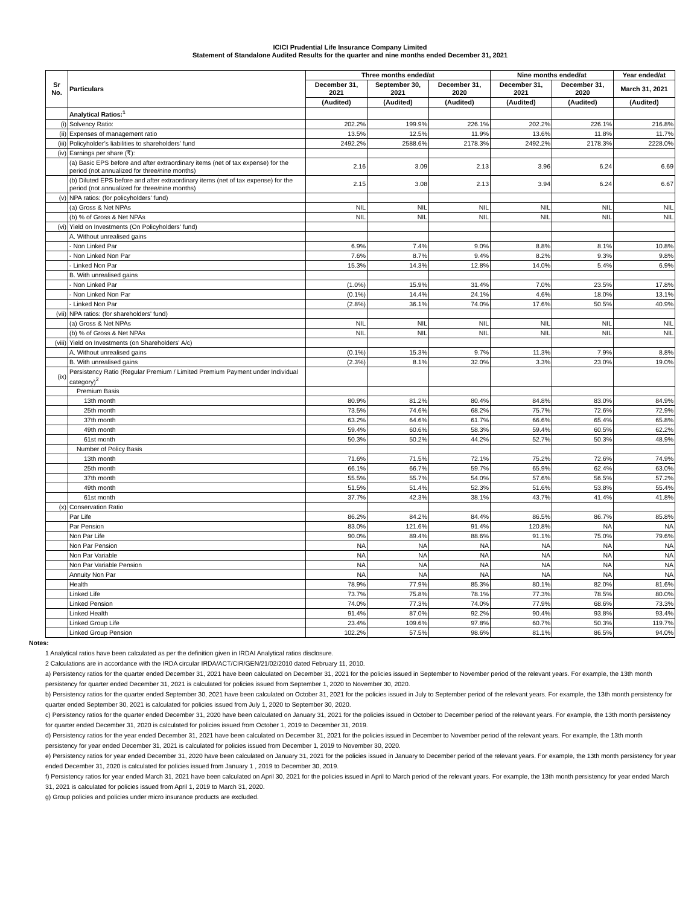ICICI Prudential Life Insurance Company Limited
Statement of Standalone Audited Results for the quarter and nine months ended December 31, 2021
| Sr No. | Particulars | Three months ended/at | | | Nine months ended/at | | Year ended/at |
| --- | --- | --- | --- | --- | --- | --- | --- |
| | | December 31, 2021 | September 30, 2021 | December 31, 2020 | December 31, 2021 | December 31, 2020 | March 31, 2021 |
| | | (Audited) | (Audited) | (Audited) | (Audited) | (Audited) | (Audited) |
| | Analytical Ratios:<sup>1</sup> | | | | | | |
| (i) | Solvency Ratio: | 202.2% | 199.9% | 226.1% | 202.2% | 226.1% | 216.8% |
| (ii) | Expenses of management ratio | 13.5% | 12.5% | 11.9% | 13.6% | 11.8% | 11.7% |
| (iii) | Policyholder’s liabilities to shareholders’ fund | 2492.2% | 2588.6% | 2178.3% | 2492.2% | 2178.3% | 2228.0% |
| (iv) | Earnings per share (₹): | | | | | | |
| | (a) Basic EPS before and after extraordinary items (net of tax expense) for the period (not annualized for three/nine months) | 2.16 | 3.09 | 2.13 | 3.96 | 6.24 | 6.69 |
| | (b) Diluted EPS before and after extraordinary items (net of tax expense) for the period (not annualized for three/nine months) | 2.15 | 3.08 | 2.13 | 3.94 | 6.24 | 6.67 |
| (v) | NPA ratios: (for policyholders' fund) | | | | | | |
| | (a) Gross & Net NPAs | NIL | NIL | NIL | NIL | NIL | NIL |
| | (b) % of Gross & Net NPAs | NIL | NIL | NIL | NIL | NIL | NIL |
| (vi) | Yield on Investments (On Policyholders' fund) | | | | | | |
| | A. Without unrealised gains | | | | | | |
| | - Non Linked Par | 6.9% | 7.4% | 9.0% | 8.8% | 8.1% | 10.8% |
| | - Non Linked Non Par | 7.6% | 8.7% | 9.4% | 8.2% | 9.3% | 9.8% |
| | - Linked Non Par | 15.3% | 14.3% | 12.8% | 14.0% | 5.4% | 6.9% |
| | B. With unrealised gains | | | | | | |
| | - Non Linked Par | (1.0%) | 15.9% | 31.4% | 7.0% | 23.5% | 17.8% |
| | - Non Linked Non Par | (0.1%) | 14.4% | 24.1% | 4.6% | 18.0% | 13.1% |
| | - Linked Non Par | (2.8%) | 36.1% | 74.0% | 17.6% | 50.5% | 40.9% |
| (vii) | NPA ratios: (for shareholders' fund) | | | | | | |
| | (a) Gross & Net NPAs | NIL | NIL | NIL | NIL | NIL | NIL |
| | (b) % of Gross & Net NPAs | NIL | NIL | NIL | NIL | NIL | NIL |
| (viii) | Yield on Investments (on Shareholders' A/c) | | | | | | |
| | A. Without unrealised gains | (0.1%) | 15.3% | 9.7% | 11.3% | 7.9% | 8.8% |
| | B. With unrealised gains | (2.3%) | 8.1% | 32.0% | 3.3% | 23.0% | 19.0% |
| (ix) | Persistency Ratio (Regular Premium / Limited Premium Payment under Individual category)<sup>2</sup> | | | | | | |
| | Premium Basis | | | | | | |
| | 13th month | 80.9% | 81.2% | 80.4% | 84.8% | 83.0% | 84.9% |
| | 25th month | 73.5% | 74.6% | 68.2% | 75.7% | 72.6% | 72.9% |
| | 37th month | 63.2% | 64.6% | 61.7% | 66.6% | 65.4% | 65.8% |
| | 49th month | 59.4% | 60.6% | 58.3% | 59.4% | 60.5% | 62.2% |
| | 61st month | 50.3% | 50.2% | 44.2% | 52.7% | 50.3% | 48.9% |
| | Number of Policy Basis | | | | | | |
| | 13th month | 71.6% | 71.5% | 72.1% | 75.2% | 72.6% | 74.9% |
| | 25th month | 66.1% | 66.7% | 59.7% | 65.9% | 62.4% | 63.0% |
| | 37th month | 55.5% | 55.7% | 54.0% | 57.6% | 56.5% | 57.2% |
| | 49th month | 51.5% | 51.4% | 52.3% | 51.6% | 53.8% | 55.4% |
| | 61st month | 37.7% | 42.3% | 38.1% | 43.7% | 41.4% | 41.8% |
| (x) | Conservation Ratio | | | | | | |
| | Par Life | 86.2% | 84.2% | 84.4% | 86.5% | 86.7% | 85.8% |
| | Par Pension | 83.0% | 121.6% | 91.4% | 120.8% | NA | NA |
| | Non Par Life | 90.0% | 89.4% | 88.6% | 91.1% | 75.0% | 79.6% |
| | Non Par Pension | NA | NA | NA | NA | NA | NA |
| | Non Par Variable | NA | NA | NA | NA | NA | NA |
| | Non Par Variable Pension | NA | NA | NA | NA | NA | NA |
| | Annuity Non Par | NA | NA | NA | NA | NA | NA |
| | Health | 78.9% | 77.9% | 85.3% | 80.1% | 82.0% | 81.6% |
| | Linked Life | 73.7% | 75.8% | 78.1% | 77.3% | 78.5% | 80.0% |
| | Linked Pension | 74.0% | 77.3% | 74.0% | 77.9% | 68.6% | 73.3% |
| | Linked Health | 91.4% | 87.0% | 92.2% | 90.4% | 93.8% | 93.4% |
| | Linked Group Life | 23.4% | 109.6% | 97.8% | 60.7% | 50.3% | 119.7% |
| | Linked Group Pension | 102.2% | 57.5% | 98.6% | 81.1% | 86.5% | 94.0% |
Notes:
1 Analytical ratios have been calculated as per the definition given in IRDAI Analytical ratios disclosure.
2 Calculations are in accordance with the IRDA circular IRDA/ACT/CIR/GEN/21/02/2010 dated February 11, 2010.
a) Persistency ratios for the quarter ended December 31, 2021 have been calculated on December 31, 2021 for the policies issued in September to November period of the relevant years. For example, the 13th month persistency for quarter ended December 31, 2021 is calculated for policies issued from September 1, 2020 to November 30, 2020.
b) Persistency ratios for the quarter ended September 30, 2021 have been calculated on October 31, 2021 for the policies issued in July to September period of the relevant years. For example, the 13th month persistency for quarter ended September 30, 2021 is calculated for policies issued from July 1, 2020 to September 30, 2020.
c) Persistency ratios for the quarter ended December 31, 2020 have been calculated on January 31, 2021 for the policies issued in October to December period of the relevant years. For example, the 13th month persistency for quarter ended December 31, 2020 is calculated for policies issued from October 1, 2019 to December 31, 2019.
d) Persistency ratios for the year ended December 31, 2021 have been calculated on December 31, 2021 for the policies issued in December to November period of the relevant years. For example, the 13th month persistency for year ended December 31, 2021 is calculated for policies issued from December 1, 2019 to November 30, 2020.
e) Persistency ratios for year ended December 31, 2020 have been calculated on January 31, 2021 for the policies issued in January to December period of the relevant years. For example, the 13th month persistency for year ended December 31, 2020 is calculated for policies issued from January 1 , 2019 to December 30, 2019.
f) Persistency ratios for year ended March 31, 2021 have been calculated on April 30, 2021 for the policies issued in April to March period of the relevant years. For example, the 13th month persistency for year ended March 31, 2021 is calculated for policies issued from April 1, 2019 to March 31, 2020.
g) Group policies and policies under micro insurance products are excluded.